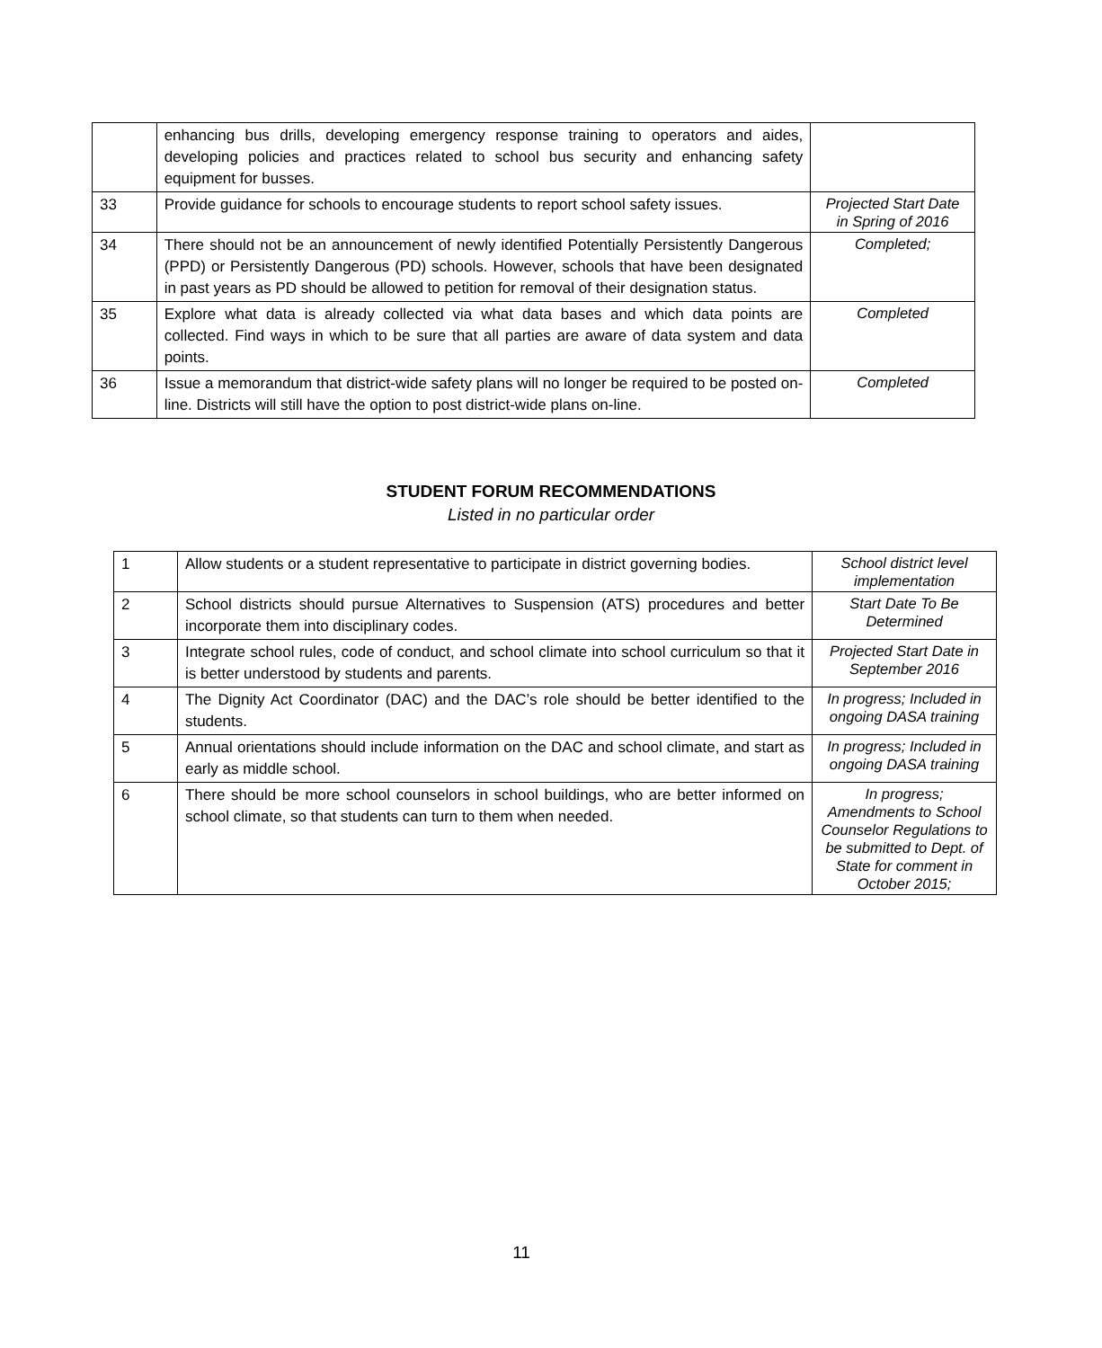| | enhancing bus drills, developing emergency response training to operators and aides, developing policies and practices related to school bus security and enhancing safety equipment for busses. | |
| 33 | Provide guidance for schools to encourage students to report school safety issues. | Projected Start Date in Spring of 2016 |
| 34 | There should not be an announcement of newly identified Potentially Persistently Dangerous (PPD) or Persistently Dangerous (PD) schools. However, schools that have been designated in past years as PD should be allowed to petition for removal of their designation status. | Completed; |
| 35 | Explore what data is already collected via what data bases and which data points are collected. Find ways in which to be sure that all parties are aware of data system and data points. | Completed |
| 36 | Issue a memorandum that district-wide safety plans will no longer be required to be posted on-line. Districts will still have the option to post district-wide plans on-line. | Completed |
STUDENT FORUM RECOMMENDATIONS
Listed in no particular order
| 1 | Allow students or a student representative to participate in district governing bodies. | School district level implementation |
| 2 | School districts should pursue Alternatives to Suspension (ATS) procedures and better incorporate them into disciplinary codes. | Start Date To Be Determined |
| 3 | Integrate school rules, code of conduct, and school climate into school curriculum so that it is better understood by students and parents. | Projected Start Date in September 2016 |
| 4 | The Dignity Act Coordinator (DAC) and the DAC’s role should be better identified to the students. | In progress; Included in ongoing DASA training |
| 5 | Annual orientations should include information on the DAC and school climate, and start as early as middle school. | In progress; Included in ongoing DASA training |
| 6 | There should be more school counselors in school buildings, who are better informed on school climate, so that students can turn to them when needed. | In progress; Amendments to School Counselor Regulations to be submitted to Dept. of State for comment in October 2015; |
11